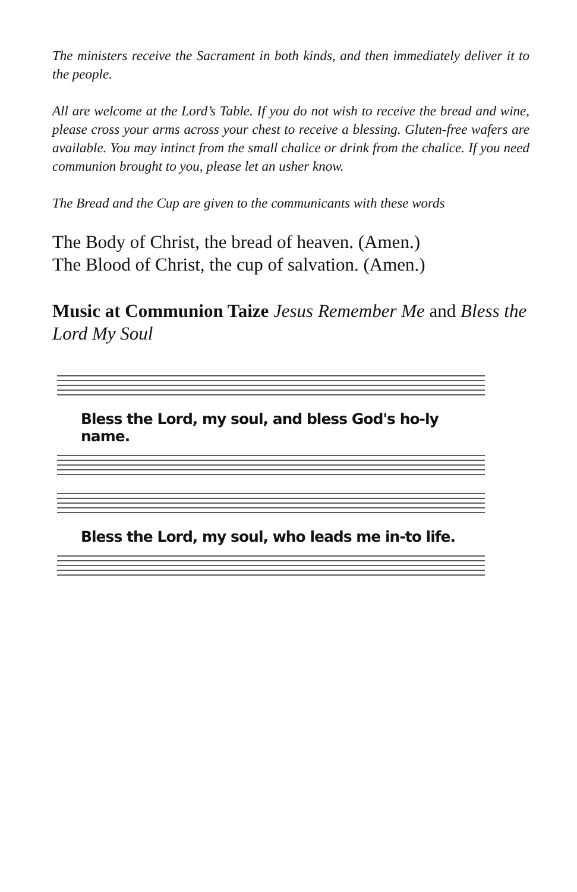The ministers receive the Sacrament in both kinds, and then immediately deliver it to the people.
All are welcome at the Lord’s Table. If you do not wish to receive the bread and wine, please cross your arms across your chest to receive a blessing. Gluten-free wafers are available. You may intinct from the small chalice or drink from the chalice. If you need communion brought to you, please let an usher know.
The Bread and the Cup are given to the communicants with these words
The Body of Christ, the bread of heaven. (Amen.)
The Blood of Christ, the cup of salvation. (Amen.)
Music at Communion Taize Jesus Remember Me and Bless the Lord My Soul
Bless the Lord, my soul, and bless God's ho-ly name.
Bless the Lord, my soul, who leads me in-to life.